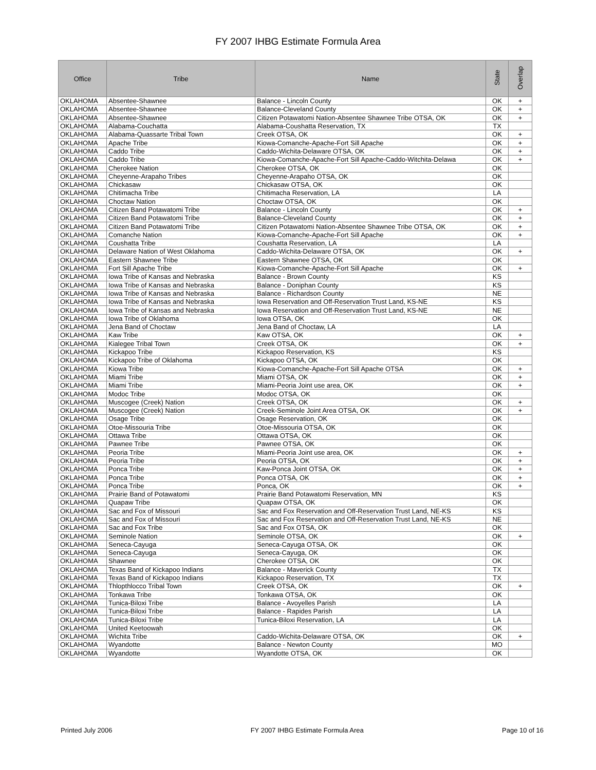FY 2007 IHBG Estimate Formula Area
| Office | Tribe | Name | State | Overlap |
| --- | --- | --- | --- | --- |
| OKLAHOMA | Absentee-Shawnee | Balance - Lincoln County | OK | + |
| OKLAHOMA | Absentee-Shawnee | Balance-Cleveland County | OK | + |
| OKLAHOMA | Absentee-Shawnee | Citizen Potawatomi Nation-Absentee Shawnee Tribe OTSA, OK | OK | + |
| OKLAHOMA | Alabama-Couchatta | Alabama-Coushatta Reservation, TX | TX | |
| OKLAHOMA | Alabama-Quassarte Tribal Town | Creek OTSA, OK | OK | + |
| OKLAHOMA | Apache Tribe | Kiowa-Comanche-Apache-Fort Sill Apache | OK | + |
| OKLAHOMA | Caddo Tribe | Caddo-Wichita-Delaware OTSA, OK | OK | + |
| OKLAHOMA | Caddo Tribe | Kiowa-Comanche-Apache-Fort Sill Apache-Caddo-Witchita-Delawa | OK | + |
| OKLAHOMA | Cherokee Nation | Cherokee OTSA, OK | OK | |
| OKLAHOMA | Cheyenne-Arapaho Tribes | Cheyenne-Arapaho OTSA, OK | OK | |
| OKLAHOMA | Chickasaw | Chickasaw OTSA, OK | OK | |
| OKLAHOMA | Chitimacha Tribe | Chitimacha Reservation, LA | LA | |
| OKLAHOMA | Choctaw Nation | Choctaw OTSA, OK | OK | |
| OKLAHOMA | Citizen Band Potawatomi Tribe | Balance - Lincoln County | OK | + |
| OKLAHOMA | Citizen Band Potawatomi Tribe | Balance-Cleveland County | OK | + |
| OKLAHOMA | Citizen Band Potawatomi Tribe | Citizen Potawatomi Nation-Absentee Shawnee Tribe OTSA, OK | OK | + |
| OKLAHOMA | Comanche Nation | Kiowa-Comanche-Apache-Fort Sill Apache | OK | + |
| OKLAHOMA | Coushatta Tribe | Coushatta Reservation, LA | LA | |
| OKLAHOMA | Delaware Nation of West Oklahoma | Caddo-Wichita-Delaware OTSA, OK | OK | + |
| OKLAHOMA | Eastern Shawnee Tribe | Eastern Shawnee OTSA, OK | OK | |
| OKLAHOMA | Fort Sill Apache Tribe | Kiowa-Comanche-Apache-Fort Sill Apache | OK | + |
| OKLAHOMA | Iowa Tribe of Kansas and Nebraska | Balance - Brown County | KS | |
| OKLAHOMA | Iowa Tribe of Kansas and Nebraska | Balance - Doniphan County | KS | |
| OKLAHOMA | Iowa Tribe of Kansas and Nebraska | Balance - Richardson County | NE | |
| OKLAHOMA | Iowa Tribe of Kansas and Nebraska | Iowa Reservation and Off-Reservation Trust Land, KS-NE | KS | |
| OKLAHOMA | Iowa Tribe of Kansas and Nebraska | Iowa Reservation and Off-Reservation Trust Land, KS-NE | NE | |
| OKLAHOMA | Iowa Tribe of Oklahoma | Iowa OTSA, OK | OK | |
| OKLAHOMA | Jena Band of Choctaw | Jena Band of Choctaw, LA | LA | |
| OKLAHOMA | Kaw Tribe | Kaw OTSA, OK | OK | + |
| OKLAHOMA | Kialegee Tribal Town | Creek OTSA, OK | OK | + |
| OKLAHOMA | Kickapoo Tribe | Kickapoo Reservation, KS | KS | |
| OKLAHOMA | Kickapoo Tribe of Oklahoma | Kickapoo OTSA, OK | OK | |
| OKLAHOMA | Kiowa Tribe | Kiowa-Comanche-Apache-Fort Sill Apache OTSA | OK | + |
| OKLAHOMA | Miami Tribe | Miami OTSA, OK | OK | + |
| OKLAHOMA | Miami Tribe | Miami-Peoria Joint use area, OK | OK | + |
| OKLAHOMA | Modoc Tribe | Modoc OTSA, OK | OK | |
| OKLAHOMA | Muscogee (Creek) Nation | Creek OTSA, OK | OK | + |
| OKLAHOMA | Muscogee (Creek) Nation | Creek-Seminole Joint Area OTSA, OK | OK | + |
| OKLAHOMA | Osage Tribe | Osage Reservation, OK | OK | |
| OKLAHOMA | Otoe-Missouria Tribe | Otoe-Missouria OTSA, OK | OK | |
| OKLAHOMA | Ottawa Tribe | Ottawa OTSA, OK | OK | |
| OKLAHOMA | Pawnee Tribe | Pawnee OTSA, OK | OK | |
| OKLAHOMA | Peoria Tribe | Miami-Peoria Joint use area, OK | OK | + |
| OKLAHOMA | Peoria Tribe | Peoria OTSA, OK | OK | + |
| OKLAHOMA | Ponca Tribe | Kaw-Ponca Joint OTSA, OK | OK | + |
| OKLAHOMA | Ponca Tribe | Ponca OTSA, OK | OK | + |
| OKLAHOMA | Ponca Tribe | Ponca, OK | OK | + |
| OKLAHOMA | Prairie Band of Potawatomi | Prairie Band Potawatomi Reservation, MN | KS | |
| OKLAHOMA | Quapaw Tribe | Quapaw OTSA, OK | OK | |
| OKLAHOMA | Sac and Fox of Missouri | Sac and Fox Reservation and Off-Reservation Trust Land, NE-KS | KS | |
| OKLAHOMA | Sac and Fox of Missouri | Sac and Fox Reservation and Off-Reservation Trust Land, NE-KS | NE | |
| OKLAHOMA | Sac and Fox Tribe | Sac and Fox OTSA, OK | OK | |
| OKLAHOMA | Seminole Nation | Seminole OTSA, OK | OK | + |
| OKLAHOMA | Seneca-Cayuga | Seneca-Cayuga OTSA, OK | OK | |
| OKLAHOMA | Seneca-Cayuga | Seneca-Cayuga, OK | OK | |
| OKLAHOMA | Shawnee | Cherokee OTSA, OK | OK | |
| OKLAHOMA | Texas Band of Kickapoo Indians | Balance - Maverick County | TX | |
| OKLAHOMA | Texas Band of Kickapoo Indians | Kickapoo Reservation, TX | TX | |
| OKLAHOMA | Thlopthlocco Tribal Town | Creek OTSA, OK | OK | + |
| OKLAHOMA | Tonkawa Tribe | Tonkawa OTSA, OK | OK | |
| OKLAHOMA | Tunica-Biloxi Tribe | Balance - Avoyelles Parish | LA | |
| OKLAHOMA | Tunica-Biloxi Tribe | Balance - Rapides Parish | LA | |
| OKLAHOMA | Tunica-Biloxi Tribe | Tunica-Biloxi Reservation, LA | LA | |
| OKLAHOMA | United Keetoowah | | OK | |
| OKLAHOMA | Wichita Tribe | Caddo-Wichita-Delaware OTSA, OK | OK | + |
| OKLAHOMA | Wyandotte | Balance - Newton County | MO | |
| OKLAHOMA | Wyandotte | Wyandotte OTSA, OK | OK | |
Printed July 2006 FY 2007 IHBG Estimate Formula Area Page 10 of 16